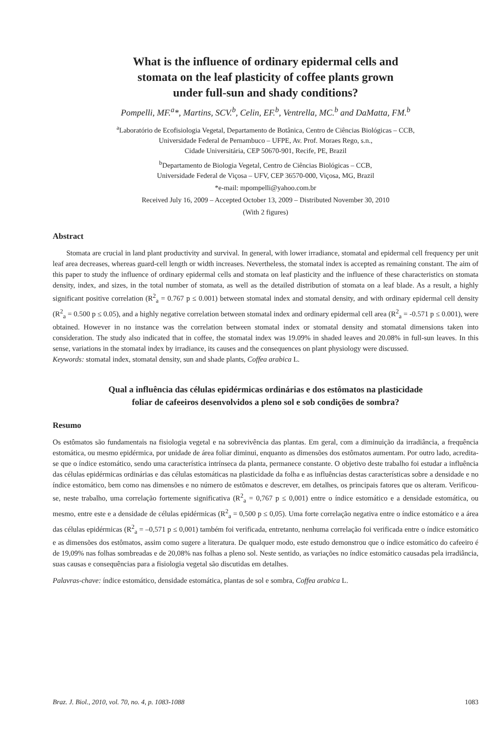What is the influence of ordinary epidermal cells and
stomata on the leaf plasticity of coffee plants grown
under full-sun and shady conditions?
Pompelli, MF.<sup>a</sup>*, Martins, SCV.<sup>b</sup>, Celin, EF.<sup>b</sup>, Ventrella, MC.<sup>b</sup> and DaMatta, FM.<sup>b</sup>
<sup>a</sup> Laboratório de Ecofisiologia Vegetal, Departamento de Botânica, Centro de Ciências Biológicas – CCB,
Universidade Federal de Pernambuco – UFPE, Av. Prof. Moraes Rego, s.n.,
Cidade Universitária, CEP 50670-901, Recife, PE, Brazil
<sup>b</sup> Departamento de Biologia Vegetal, Centro de Ciências Biológicas – CCB,
Universidade Federal de Viçosa – UFV, CEP 36570-000, Viçosa, MG, Brazil
*e-mail: mpompelli@yahoo.com.br
Received July 16, 2009 – Accepted October 13, 2009 – Distributed November 30, 2010
(With 2 figures)
Abstract
Stomata are crucial in land plant productivity and survival. In general, with lower irradiance, stomatal and epidermal cell frequency per unit leaf area decreases, whereas guard-cell length or width increases. Nevertheless, the stomatal index is accepted as remaining constant. The aim of this paper to study the influence of ordinary epidermal cells and stomata on leaf plasticity and the influence of these characteristics on stomata density, index, and sizes, in the total number of stomata, as well as the detailed distribution of stomata on a leaf blade. As a result, a highly significant positive correlation (R<sup>2</sup><sub>a</sub> = 0.767 p ≤ 0.001) between stomatal index and stomatal density, and with ordinary epidermal cell density (R<sup>2</sup><sub>a</sub> = 0.500 p ≤ 0.05), and a highly negative correlation between stomatal index and ordinary epidermal cell area (R<sup>2</sup><sub>a</sub> = -0.571 p ≤ 0.001), were obtained. However in no instance was the correlation between stomatal index or stomatal density and stomatal dimensions taken into consideration. The study also indicated that in coffee, the stomatal index was 19.09% in shaded leaves and 20.08% in full-sun leaves. In this sense, variations in the stomatal index by irradiance, its causes and the consequences on plant physiology were discussed.
Keywords: stomatal index, stomatal density, sun and shade plants, Coffea arabica L.
Qual a influência das células epidérmicas ordinárias e dos estômatos na plasticidade
foliar de cafeeiros desenvolvidos a pleno sol e sob condições de sombra?
Resumo
Os estômatos são fundamentais na fisiologia vegetal e na sobrevivência das plantas. Em geral, com a diminuição da irradiância, a frequência estomática, ou mesmo epidérmica, por unidade de área foliar diminui, enquanto as dimensões dos estômatos aumentam. Por outro lado, acredita-se que o índice estomático, sendo uma característica intrínseca da planta, permanece constante. O objetivo deste trabalho foi estudar a influência das células epidérmicas ordinárias e das células estomáticas na plasticidade da folha e as influências destas características sobre a densidade e no índice estomático, bem como nas dimensões e no número de estômatos e descrever, em detalhes, os principais fatores que os alteram. Verificou-se, neste trabalho, uma correlação fortemente significativa (R<sup>2</sup><sub>a</sub> = 0,767 p ≤ 0,001) entre o índice estomático e a densidade estomática, ou mesmo, entre este e a densidade de células epidérmicas (R<sup>2</sup><sub>a</sub> = 0,500 p ≤ 0,05). Uma forte correlação negativa entre o índice estomático e a área das células epidérmicas (R<sup>2</sup><sub>a</sub> = –0,571 p ≤ 0,001) também foi verificada, entretanto, nenhuma correlação foi verificada entre o índice estomático e as dimensões dos estômatos, assim como sugere a literatura. De qualquer modo, este estudo demonstrou que o índice estomático do cafeeiro é de 19,09% nas folhas sombreadas e de 20,08% nas folhas a pleno sol. Neste sentido, as variações no índice estomático causadas pela irradiância, suas causas e consequências para a fisiologia vegetal são discutidas em detalhes.
Palavras-chave: índice estomático, densidade estomática, plantas de sol e sombra, Coffea arabica L.
Braz. J. Biol., 2010, vol. 70, no. 4, p. 1083-1088 1083